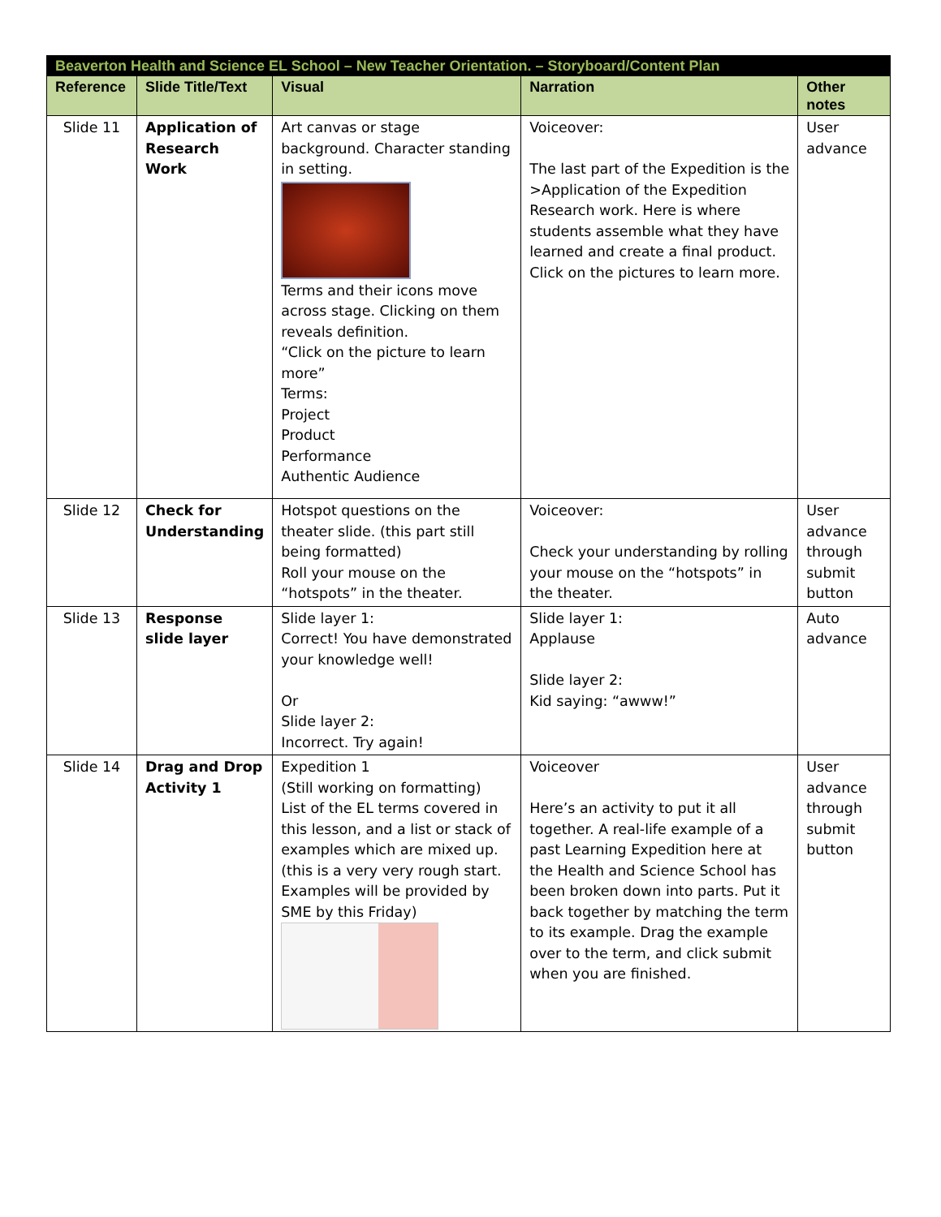| Beaverton Health and Science EL School – New Teacher Orientation. – Storyboard/Content Plan | | | | |
| Reference | Slide Title/Text | Visual | Narration | Other notes |
| Slide 11 | Application of Research Work | Art canvas or stage background. Character standing in setting. Terms and their icons move across stage. Clicking on them reveals definition. “Click on the picture to learn more” Terms: Project Product Performance Authentic Audience | Voiceover: The last part of the Expedition is the >Application of the Expedition Research work. Here is where students assemble what they have learned and create a final product. Click on the pictures to learn more. | User advance |
| Slide 12 | Check for Understanding | Hotspot questions on the theater slide. (this part still being formatted) Roll your mouse on the “hotspots” in the theater. | Voiceover: Check your understanding by rolling your mouse on the “hotspots” in the theater. | User advance through submit button |
| Slide 13 | Response slide layer | Slide layer 1: Correct! You have demonstrated your knowledge well! Or Slide layer 2: Incorrect. Try again! | Slide layer 1: Applause Slide layer 2: Kid saying: “awww!” | Auto advance |
| Slide 14 | Drag and Drop Activity 1 | Expedition 1 (Still working on formatting) List of the EL terms covered in this lesson, and a list or stack of examples which are mixed up. (this is a very very rough start. Examples will be provided by SME by this Friday) | Voiceover Here’s an activity to put it all together. A real-life example of a past Learning Expedition here at the Health and Science School has been broken down into parts. Put it back together by matching the term to its example. Drag the example over to the term, and click submit when you are finished. | User advance through submit button |